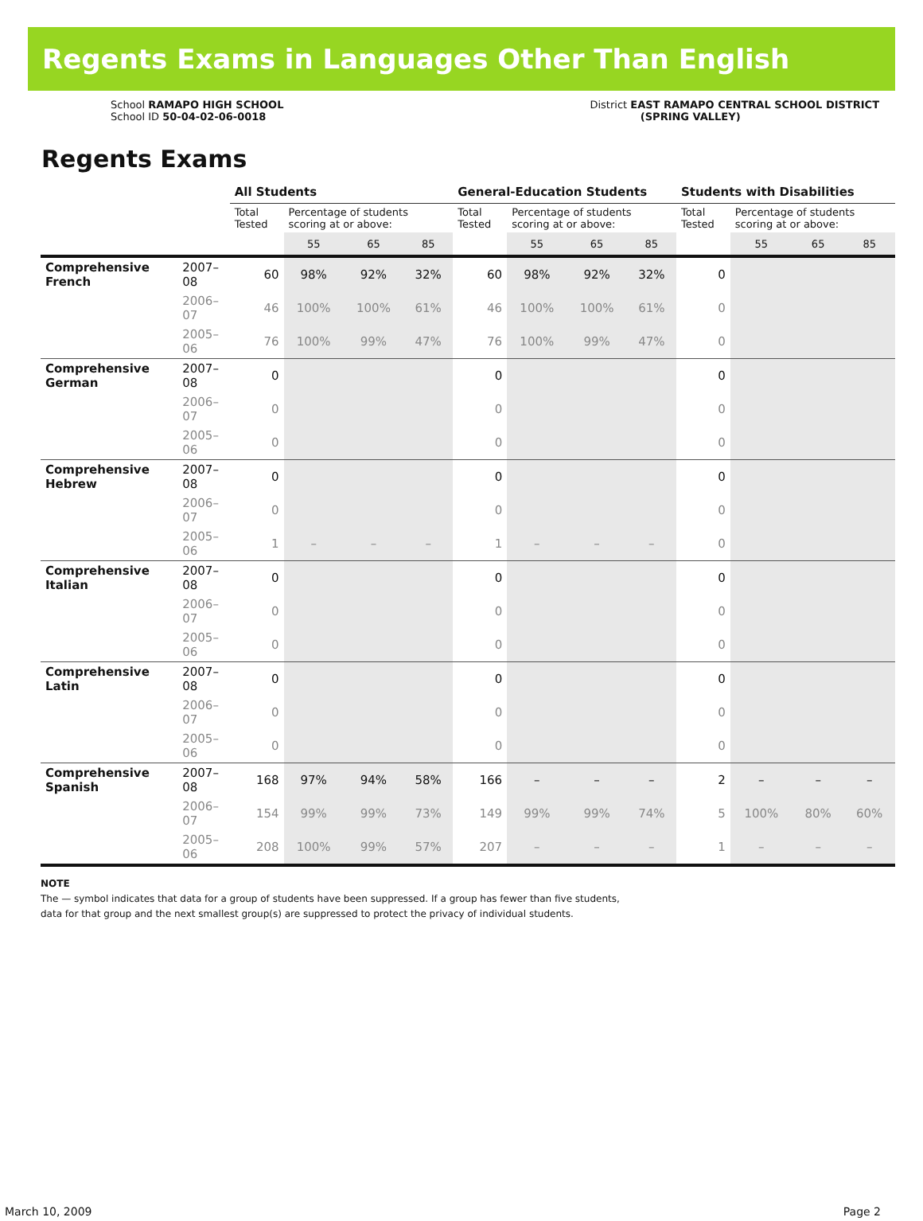Regents Exams in Languages Other Than English
School RAMAPO HIGH SCHOOL
School ID 50-04-02-06-0018
District EAST RAMAPO CENTRAL SCHOOL DISTRICT
(SPRING VALLEY)
Regents Exams
| | | All Students | | | | General-Education Students | | | | Students with Disabilities | | | |
| --- | --- | --- | --- | --- | --- | --- | --- | --- | --- | --- | --- | --- | --- |
| | | Total Tested | Percentage of students scoring at or above: | | | Total Tested | Percentage of students scoring at or above: | | | Total Tested | Percentage of students scoring at or above: | | |
| | | | 55 | 65 | 85 | | 55 | 65 | 85 | | 55 | 65 | 85 |
| Comprehensive French | 2007–08 | 60 | 98% | 92% | 32% | 60 | 98% | 92% | 32% | 0 | | | |
| | 2006–07 | 46 | 100% | 100% | 61% | 46 | 100% | 100% | 61% | 0 | | | |
| | 2005–06 | 76 | 100% | 99% | 47% | 76 | 100% | 99% | 47% | 0 | | | |
| Comprehensive German | 2007–08 | 0 | | | | 0 | | | | 0 | | | |
| | 2006–07 | 0 | | | | 0 | | | | 0 | | | |
| | 2005–06 | 0 | | | | 0 | | | | 0 | | | |
| Comprehensive Hebrew | 2007–08 | 0 | | | | 0 | | | | 0 | | | |
| | 2006–07 | 0 | | | | 0 | | | | 0 | | | |
| | 2005–06 | 1 | – | – | – | 1 | – | – | – | 0 | | | |
| Comprehensive Italian | 2007–08 | 0 | | | | 0 | | | | 0 | | | |
| | 2006–07 | 0 | | | | 0 | | | | 0 | | | |
| | 2005–06 | 0 | | | | 0 | | | | 0 | | | |
| Comprehensive Latin | 2007–08 | 0 | | | | 0 | | | | 0 | | | |
| | 2006–07 | 0 | | | | 0 | | | | 0 | | | |
| | 2005–06 | 0 | | | | 0 | | | | 0 | | | |
| Comprehensive Spanish | 2007–08 | 168 | 97% | 94% | 58% | 166 | – | – | – | 2 | – | – | – |
| | 2006–07 | 154 | 99% | 99% | 73% | 149 | 99% | 99% | 74% | 5 | 100% | 80% | 60% |
| | 2005–06 | 208 | 100% | 99% | 57% | 207 | – | – | – | 1 | – | – | – |
NOTE
The — symbol indicates that data for a group of students have been suppressed. If a group has fewer than five students,
data for that group and the next smallest group(s) are suppressed to protect the privacy of individual students.
March 10, 2009 Page 2